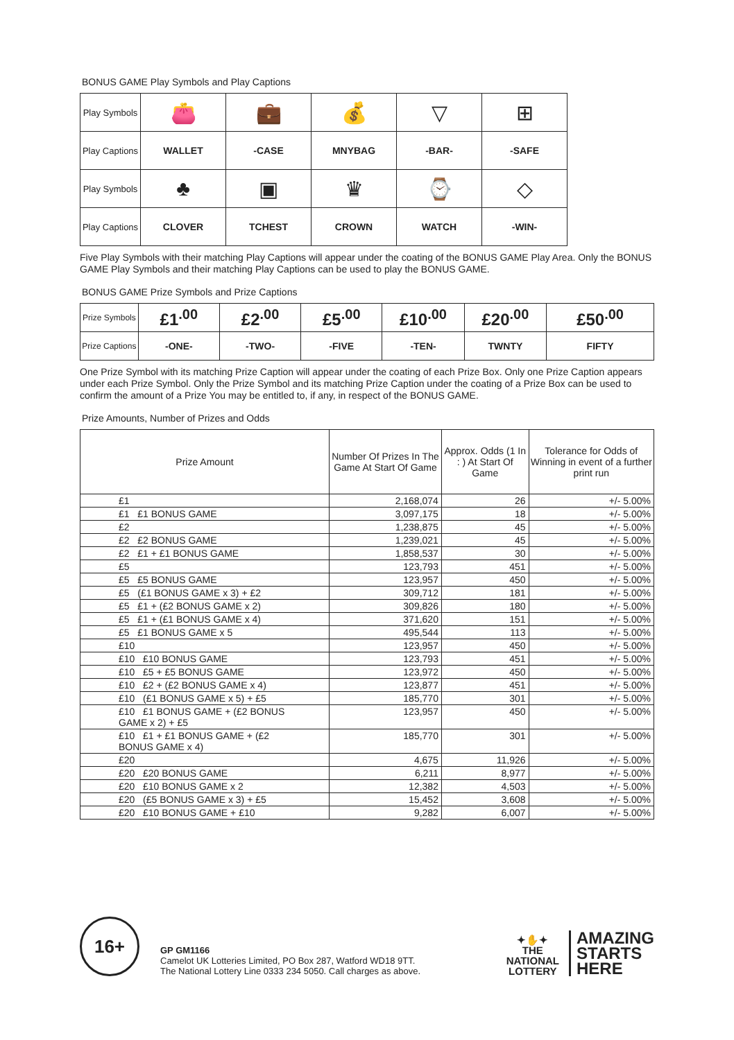BONUS GAME Play Symbols and Play Captions
| Play Symbols | 👛 | 💼 | 💰 | ▽ | ⊞ |
| Play Captions | WALLET | -CASE | MNYBAG | -BAR- | -SAFE |
| Play Symbols | ♣ | ▣ | ♛ | ⌚ | ◇ |
| Play Captions | CLOVER | TCHEST | CROWN | WATCH | -WIN- |
Five Play Symbols with their matching Play Captions will appear under the coating of the BONUS GAME Play Area. Only the BONUS GAME Play Symbols and their matching Play Captions can be used to play the BONUS GAME.
BONUS GAME Prize Symbols and Prize Captions
| Prize Symbols | £1<sup>.00</sup> | £2<sup>.00</sup> | £5<sup>.00</sup> | £10<sup>.00</sup> | £20<sup>.00</sup> | £50<sup>.00</sup> |
| Prize Captions | -ONE- | -TWO- | -FIVE | -TEN- | TWNTY | FIFTY |
One Prize Symbol with its matching Prize Caption will appear under the coating of each Prize Box. Only one Prize Caption appears under each Prize Symbol. Only the Prize Symbol and its matching Prize Caption under the coating of a Prize Box can be used to confirm the amount of a Prize You may be entitled to, if any, in respect of the BONUS GAME.
Prize Amounts, Number of Prizes and Odds
| Prize Amount | Number Of Prizes In The Game At Start Of Game | Approx. Odds (1 In : ) At Start Of Game | Tolerance for Odds of Winning in event of a further print run |
| --- | --- | --- | --- |
| £1 | 2,168,074 | 26 | +/- 5.00% |
| £1 £1 BONUS GAME | 3,097,175 | 18 | +/- 5.00% |
| £2 | 1,238,875 | 45 | +/- 5.00% |
| £2 £2 BONUS GAME | 1,239,021 | 45 | +/- 5.00% |
| £2 £1 + £1 BONUS GAME | 1,858,537 | 30 | +/- 5.00% |
| £5 | 123,793 | 451 | +/- 5.00% |
| £5 £5 BONUS GAME | 123,957 | 450 | +/- 5.00% |
| £5 (£1 BONUS GAME x 3) + £2 | 309,712 | 181 | +/- 5.00% |
| £5 £1 + (£2 BONUS GAME x 2) | 309,826 | 180 | +/- 5.00% |
| £5 £1 + (£1 BONUS GAME x 4) | 371,620 | 151 | +/- 5.00% |
| £5 £1 BONUS GAME x 5 | 495,544 | 113 | +/- 5.00% |
| £10 | 123,957 | 450 | +/- 5.00% |
| £10 £10 BONUS GAME | 123,793 | 451 | +/- 5.00% |
| £10 £5 + £5 BONUS GAME | 123,972 | 450 | +/- 5.00% |
| £10 £2 + (£2 BONUS GAME x 4) | 123,877 | 451 | +/- 5.00% |
| £10 (£1 BONUS GAME x 5) + £5 | 185,770 | 301 | +/- 5.00% |
| £10 £1 BONUS GAME + (£2 BONUS GAME x 2) + £5 | 123,957 | 450 | +/- 5.00% |
| £10 £1 + £1 BONUS GAME + (£2 BONUS GAME x 4) | 185,770 | 301 | +/- 5.00% |
| £20 | 4,675 | 11,926 | +/- 5.00% |
| £20 £20 BONUS GAME | 6,211 | 8,977 | +/- 5.00% |
| £20 £10 BONUS GAME x 2 | 12,382 | 4,503 | +/- 5.00% |
| £20 (£5 BONUS GAME x 3) + £5 | 15,452 | 3,608 | +/- 5.00% |
| £20 £10 BONUS GAME + £10 | 9,282 | 6,007 | +/- 5.00% |
16+
GP GM1166
Camelot UK Lotteries Limited, PO Box 287, Watford WD18 9TT.
The National Lottery Line 0333 234 5050. Call charges as above.
✦✋✦
THE
NATIONAL
LOTTERY
AMAZING
STARTS
HERE